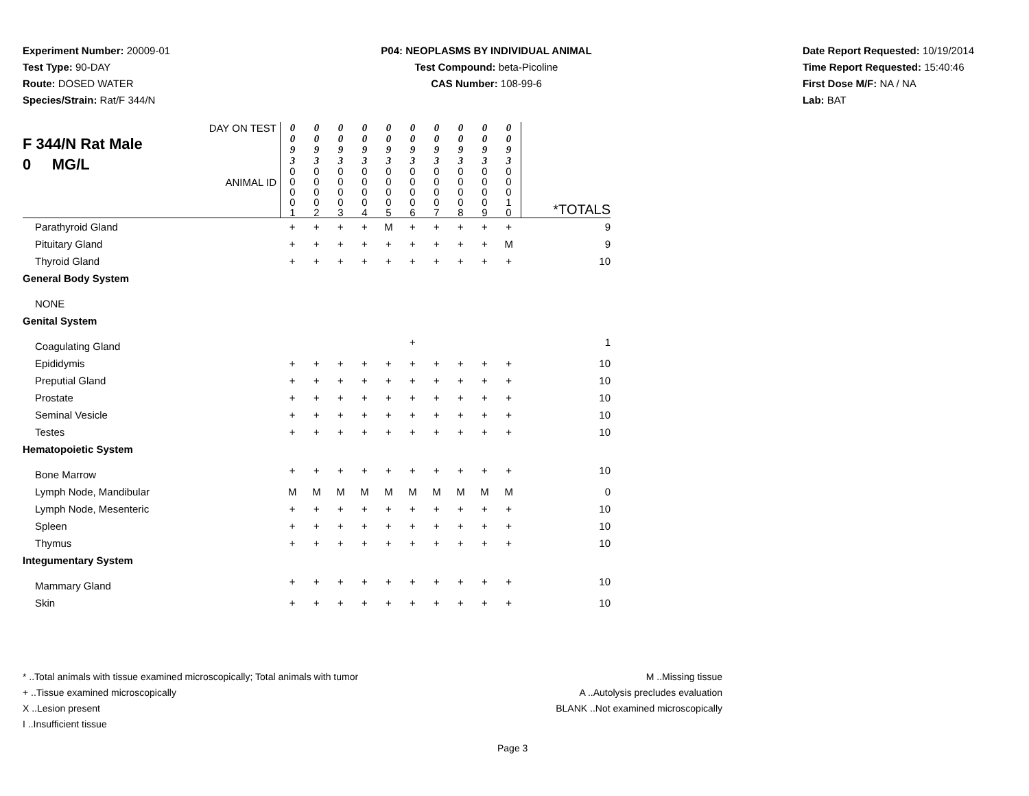Experiment Number: 20009-01
Test Type: 90-DAY
Route: DOSED WATER
Species/Strain: Rat/F 344/N
P04: NEOPLASMS BY INDIVIDUAL ANIMAL
Test Compound: beta-Picoline
CAS Number: 108-99-6
Date Report Requested: 10/19/2014
Time Report Requested: 15:40:46
First Dose M/F: NA / NA
Lab: BAT
| DAY ON TEST F 344/N Rat Male 0 MG/L ANIMAL ID | 0 0 9 3 | 0 0 9 3 | 0 0 9 3 | 0 0 9 3 | 0 0 9 3 | 0 0 9 3 | 0 0 9 3 | 0 0 9 3 | 0 0 9 3 | 0 0 9 3 | *TOTALS |
| | 0 0 0 0 1 | 0 0 0 0 2 | 0 0 0 0 3 | 0 0 0 0 4 | 0 0 0 0 5 | 0 0 0 0 6 | 0 0 0 0 7 | 0 0 0 0 8 | 0 0 0 0 9 | 0 0 0 1 0 | |
| Parathyroid Gland | + | + | + | + | M | + | + | + | + | + | 9 |
| Pituitary Gland | + | + | + | + | + | + | + | + | + | M | 9 |
| Thyroid Gland | + | + | + | + | + | + | + | + | + | + | 10 |
| General Body System | | | | | | | | | | | |
| NONE | | | | | | | | | | | |
| Genital System | | | | | | | | | | | |
| Coagulating Gland | | | | | | + | | | | | 1 |
| Epididymis | + | + | + | + | + | + | + | + | + | + | 10 |
| Preputial Gland | + | + | + | + | + | + | + | + | + | + | 10 |
| Prostate | + | + | + | + | + | + | + | + | + | + | 10 |
| Seminal Vesicle | + | + | + | + | + | + | + | + | + | + | 10 |
| Testes | + | + | + | + | + | + | + | + | + | + | 10 |
| Hematopoietic System | | | | | | | | | | | |
| Bone Marrow | + | + | + | + | + | + | + | + | + | + | 10 |
| Lymph Node, Mandibular | M | M | M | M | M | M | M | M | M | M | 0 |
| Lymph Node, Mesenteric | + | + | + | + | + | + | + | + | + | + | 10 |
| Spleen | + | + | + | + | + | + | + | + | + | + | 10 |
| Thymus | + | + | + | + | + | + | + | + | + | + | 10 |
| Integumentary System | | | | | | | | | | | |
| Mammary Gland | + | + | + | + | + | + | + | + | + | + | 10 |
| Skin | + | + | + | + | + | + | + | + | + | + | 10 |
* ..Total animals with tissue examined microscopically; Total animals with tumor
+ ..Tissue examined microscopically
X ..Lesion present
I ..Insufficient tissue
M ..Missing tissue
A ..Autolysis precludes evaluation
BLANK ..Not examined microscopically
Page 3